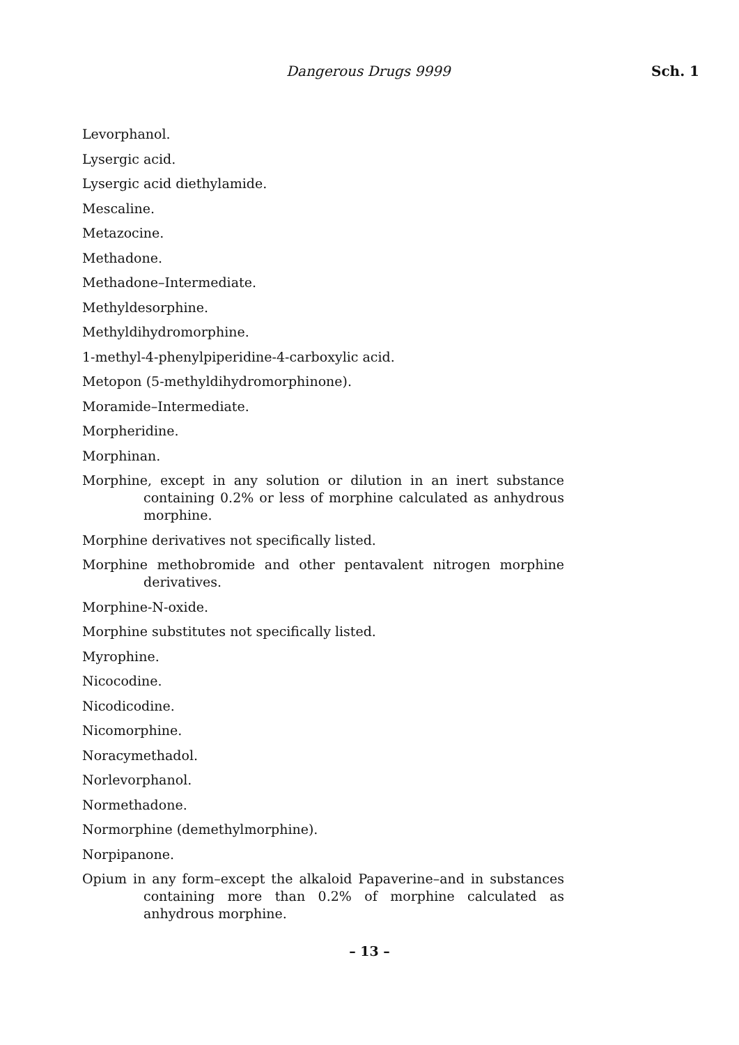Dangerous Drugs 9999 Sch. 1
Levorphanol.
Lysergic acid.
Lysergic acid diethylamide.
Mescaline.
Metazocine.
Methadone.
Methadone–Intermediate.
Methyldesorphine.
Methyldihydromorphine.
1-methyl-4-phenylpiperidine-4-carboxylic acid.
Metopon (5-methyldihydromorphinone).
Moramide–Intermediate.
Morpheridine.
Morphinan.
Morphine, except in any solution or dilution in an inert substance containing 0.2% or less of morphine calculated as anhydrous morphine.
Morphine derivatives not specifically listed.
Morphine methobromide and other pentavalent nitrogen morphine derivatives.
Morphine-N-oxide.
Morphine substitutes not specifically listed.
Myrophine.
Nicocodine.
Nicodicodine.
Nicomorphine.
Noracymethadol.
Norlevorphanol.
Normethadone.
Normorphine (demethylmorphine).
Norpipanone.
Opium in any form–except the alkaloid Papaverine–and in substances containing more than 0.2% of morphine calculated as anhydrous morphine.
– 13 –